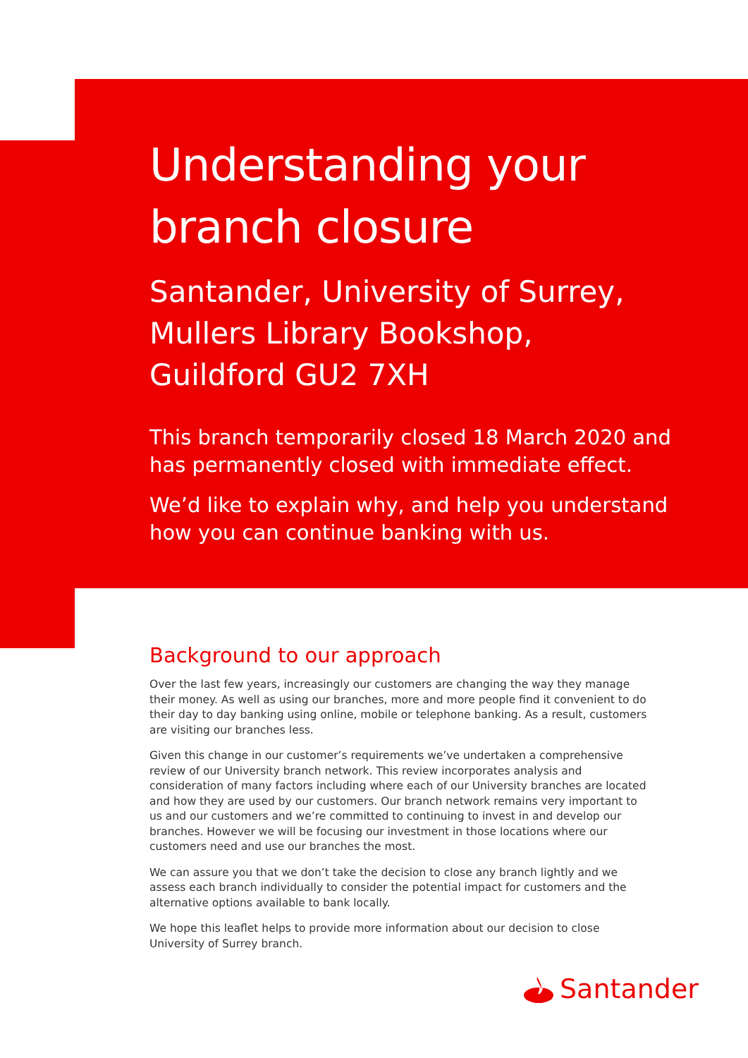Understanding your branch closure
Santander, University of Surrey, Mullers Library Bookshop, Guildford GU2 7XH
This branch temporarily closed 18 March 2020 and has permanently closed with immediate effect.
We’d like to explain why, and help you understand how you can continue banking with us.
Background to our approach
Over the last few years, increasingly our customers are changing the way they manage their money. As well as using our branches, more and more people find it convenient to do their day to day banking using online, mobile or telephone banking. As a result, customers are visiting our branches less.
Given this change in our customer’s requirements we’ve undertaken a comprehensive review of our University branch network. This review incorporates analysis and consideration of many factors including where each of our University branches are located and how they are used by our customers. Our branch network remains very important to us and our customers and we’re committed to continuing to invest in and develop our branches. However we will be focusing our investment in those locations where our customers need and use our branches the most.
We can assure you that we don’t take the decision to close any branch lightly and we assess each branch individually to consider the potential impact for customers and the alternative options available to bank locally.
We hope this leaflet helps to provide more information about our decision to close University of Surrey branch.
Santander